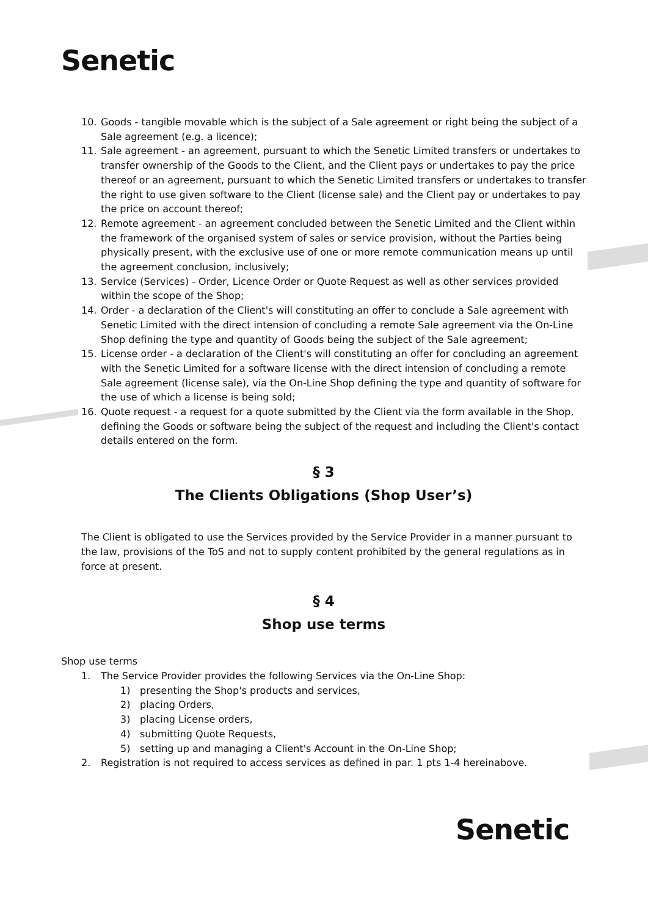Senetic
10. Goods - tangible movable which is the subject of a Sale agreement or right being the subject of a Sale agreement (e.g. a licence);
11. Sale agreement - an agreement, pursuant to which the Senetic Limited transfers or undertakes to transfer ownership of the Goods to the Client, and the Client pays or undertakes to pay the price thereof or an agreement, pursuant to which the Senetic Limited transfers or undertakes to transfer the right to use given software to the Client (license sale) and the Client pay or undertakes to pay the price on account thereof;
12. Remote agreement - an agreement concluded between the Senetic Limited and the Client within the framework of the organised system of sales or service provision, without the Parties being physically present, with the exclusive use of one or more remote communication means up until the agreement conclusion, inclusively;
13. Service (Services) - Order, Licence Order or Quote Request as well as other services provided within the scope of the Shop;
14. Order - a declaration of the Client's will constituting an offer to conclude a Sale agreement with Senetic Limited with the direct intension of concluding a remote Sale agreement via the On-Line Shop defining the type and quantity of Goods being the subject of the Sale agreement;
15. License order - a declaration of the Client's will constituting an offer for concluding an agreement with the Senetic Limited for a software license with the direct intension of concluding a remote Sale agreement (license sale), via the On-Line Shop defining the type and quantity of software for the use of which a license is being sold;
16. Quote request - a request for a quote submitted by the Client via the form available in the Shop, defining the Goods or software being the subject of the request and including the Client's contact details entered on the form.
§ 3
The Clients Obligations (Shop User’s)
The Client is obligated to use the Services provided by the Service Provider in a manner pursuant to the law, provisions of the ToS and not to supply content prohibited by the general regulations as in force at present.
§ 4
Shop use terms
Shop use terms
1. The Service Provider provides the following Services via the On-Line Shop:
1) presenting the Shop's products and services,
2) placing Orders,
3) placing License orders,
4) submitting Quote Requests,
5) setting up and managing a Client's Account in the On-Line Shop;
2. Registration is not required to access services as defined in par. 1 pts 1-4 hereinabove.
Senetic